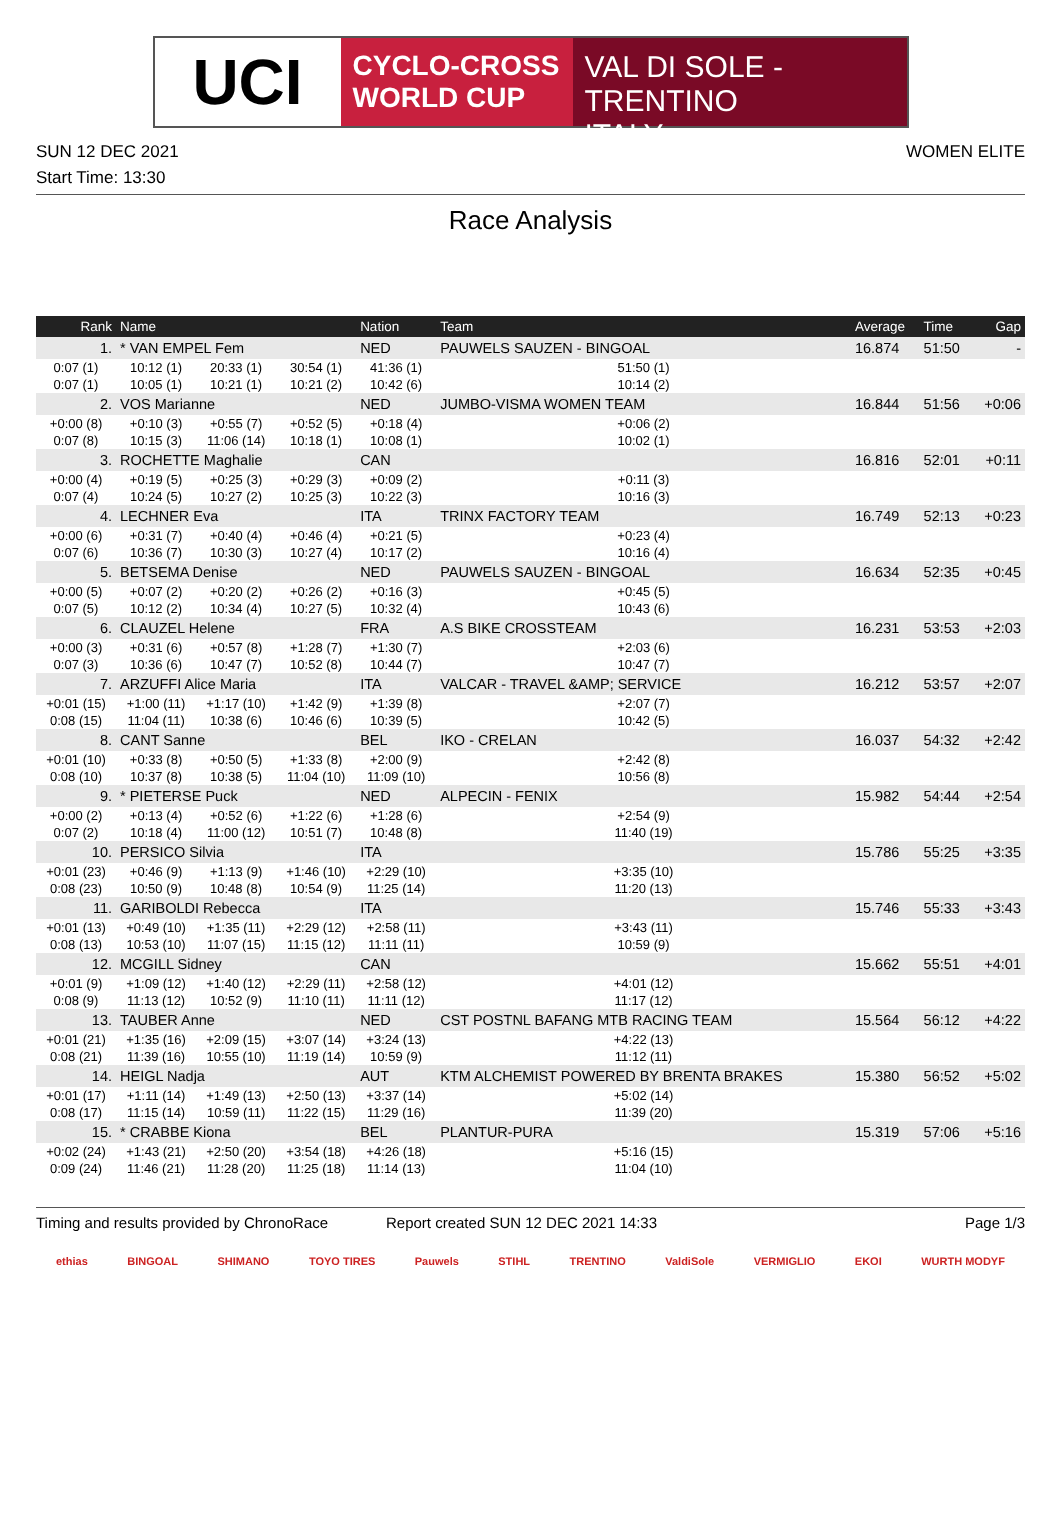UCI
CYCLO-CROSS
WORLD CUP
VAL DI SOLE - TRENTINO
ITALY
SUN 12 DEC 2021 WOMEN ELITE
Start Time: 13:30
Race Analysis
| Rank | Name | | | Nation | Team | | Average | Time | Gap |
| --- | --- | --- | --- | --- | --- | --- | --- | --- | --- |
| 1. | * VAN EMPEL Fem | | | NED | PAUWELS SAUZEN - BINGOAL | | 16.874 | 51:50 | - |
| 0:07 (1) | 10:12 (1) | 20:33 (1) | 30:54 (1) | 41:36 (1) | 51:50 (1) | | | | |
| 0:07 (1) | 10:05 (1) | 10:21 (1) | 10:21 (2) | 10:42 (6) | 10:14 (2) | | | | |
| 2. | VOS Marianne | | | NED | JUMBO-VISMA WOMEN TEAM | | 16.844 | 51:56 | +0:06 |
| +0:00 (8) | +0:10 (3) | +0:55 (7) | +0:52 (5) | +0:18 (4) | +0:06 (2) | | | | |
| 0:07 (8) | 10:15 (3) | 11:06 (14) | 10:18 (1) | 10:08 (1) | 10:02 (1) | | | | |
| 3. | ROCHETTE Maghalie | | | CAN | | | 16.816 | 52:01 | +0:11 |
| +0:00 (4) | +0:19 (5) | +0:25 (3) | +0:29 (3) | +0:09 (2) | +0:11 (3) | | | | |
| 0:07 (4) | 10:24 (5) | 10:27 (2) | 10:25 (3) | 10:22 (3) | 10:16 (3) | | | | |
| 4. | LECHNER Eva | | | ITA | TRINX FACTORY TEAM | | 16.749 | 52:13 | +0:23 |
| +0:00 (6) | +0:31 (7) | +0:40 (4) | +0:46 (4) | +0:21 (5) | +0:23 (4) | | | | |
| 0:07 (6) | 10:36 (7) | 10:30 (3) | 10:27 (4) | 10:17 (2) | 10:16 (4) | | | | |
| 5. | BETSEMA Denise | | | NED | PAUWELS SAUZEN - BINGOAL | | 16.634 | 52:35 | +0:45 |
| +0:00 (5) | +0:07 (2) | +0:20 (2) | +0:26 (2) | +0:16 (3) | +0:45 (5) | | | | |
| 0:07 (5) | 10:12 (2) | 10:34 (4) | 10:27 (5) | 10:32 (4) | 10:43 (6) | | | | |
| 6. | CLAUZEL Helene | | | FRA | A.S BIKE CROSSTEAM | | 16.231 | 53:53 | +2:03 |
| +0:00 (3) | +0:31 (6) | +0:57 (8) | +1:28 (7) | +1:30 (7) | +2:03 (6) | | | | |
| 0:07 (3) | 10:36 (6) | 10:47 (7) | 10:52 (8) | 10:44 (7) | 10:47 (7) | | | | |
| 7. | ARZUFFI Alice Maria | | | ITA | VALCAR - TRAVEL &AMP; SERVICE | | 16.212 | 53:57 | +2:07 |
| +0:01 (15) | +1:00 (11) | +1:17 (10) | +1:42 (9) | +1:39 (8) | +2:07 (7) | | | | |
| 0:08 (15) | 11:04 (11) | 10:38 (6) | 10:46 (6) | 10:39 (5) | 10:42 (5) | | | | |
| 8. | CANT Sanne | | | BEL | IKO - CRELAN | | 16.037 | 54:32 | +2:42 |
| +0:01 (10) | +0:33 (8) | +0:50 (5) | +1:33 (8) | +2:00 (9) | +2:42 (8) | | | | |
| 0:08 (10) | 10:37 (8) | 10:38 (5) | 11:04 (10) | 11:09 (10) | 10:56 (8) | | | | |
| 9. | * PIETERSE Puck | | | NED | ALPECIN - FENIX | | 15.982 | 54:44 | +2:54 |
| +0:00 (2) | +0:13 (4) | +0:52 (6) | +1:22 (6) | +1:28 (6) | +2:54 (9) | | | | |
| 0:07 (2) | 10:18 (4) | 11:00 (12) | 10:51 (7) | 10:48 (8) | 11:40 (19) | | | | |
| 10. | PERSICO Silvia | | | ITA | | | 15.786 | 55:25 | +3:35 |
| +0:01 (23) | +0:46 (9) | +1:13 (9) | +1:46 (10) | +2:29 (10) | +3:35 (10) | | | | |
| 0:08 (23) | 10:50 (9) | 10:48 (8) | 10:54 (9) | 11:25 (14) | 11:20 (13) | | | | |
| 11. | GARIBOLDI Rebecca | | | ITA | | | 15.746 | 55:33 | +3:43 |
| +0:01 (13) | +0:49 (10) | +1:35 (11) | +2:29 (12) | +2:58 (11) | +3:43 (11) | | | | |
| 0:08 (13) | 10:53 (10) | 11:07 (15) | 11:15 (12) | 11:11 (11) | 10:59 (9) | | | | |
| 12. | MCGILL Sidney | | | CAN | | | 15.662 | 55:51 | +4:01 |
| +0:01 (9) | +1:09 (12) | +1:40 (12) | +2:29 (11) | +2:58 (12) | +4:01 (12) | | | | |
| 0:08 (9) | 11:13 (12) | 10:52 (9) | 11:10 (11) | 11:11 (12) | 11:17 (12) | | | | |
| 13. | TAUBER Anne | | | NED | CST POSTNL BAFANG MTB RACING TEAM | | 15.564 | 56:12 | +4:22 |
| +0:01 (21) | +1:35 (16) | +2:09 (15) | +3:07 (14) | +3:24 (13) | +4:22 (13) | | | | |
| 0:08 (21) | 11:39 (16) | 10:55 (10) | 11:19 (14) | 10:59 (9) | 11:12 (11) | | | | |
| 14. | HEIGL Nadja | | | AUT | KTM ALCHEMIST POWERED BY BRENTA BRAKES | | 15.380 | 56:52 | +5:02 |
| +0:01 (17) | +1:11 (14) | +1:49 (13) | +2:50 (13) | +3:37 (14) | +5:02 (14) | | | | |
| 0:08 (17) | 11:15 (14) | 10:59 (11) | 11:22 (15) | 11:29 (16) | 11:39 (20) | | | | |
| 15. | * CRABBE Kiona | | | BEL | PLANTUR-PURA | | 15.319 | 57:06 | +5:16 |
| +0:02 (24) | +1:43 (21) | +2:50 (20) | +3:54 (18) | +4:26 (18) | +5:16 (15) | | | | |
| 0:09 (24) | 11:46 (21) | 11:28 (20) | 11:25 (18) | 11:14 (13) | 11:04 (10) | | | | |
Timing and results provided by ChronoRace Report created SUN 12 DEC 2021 14:33 Page 1/3
ethias BINGOAL SHIMANO TOYO TIRES Pauwels STIHL TRENTINO ValdiSole VERMIGLIO EKOI WURTH MODYF